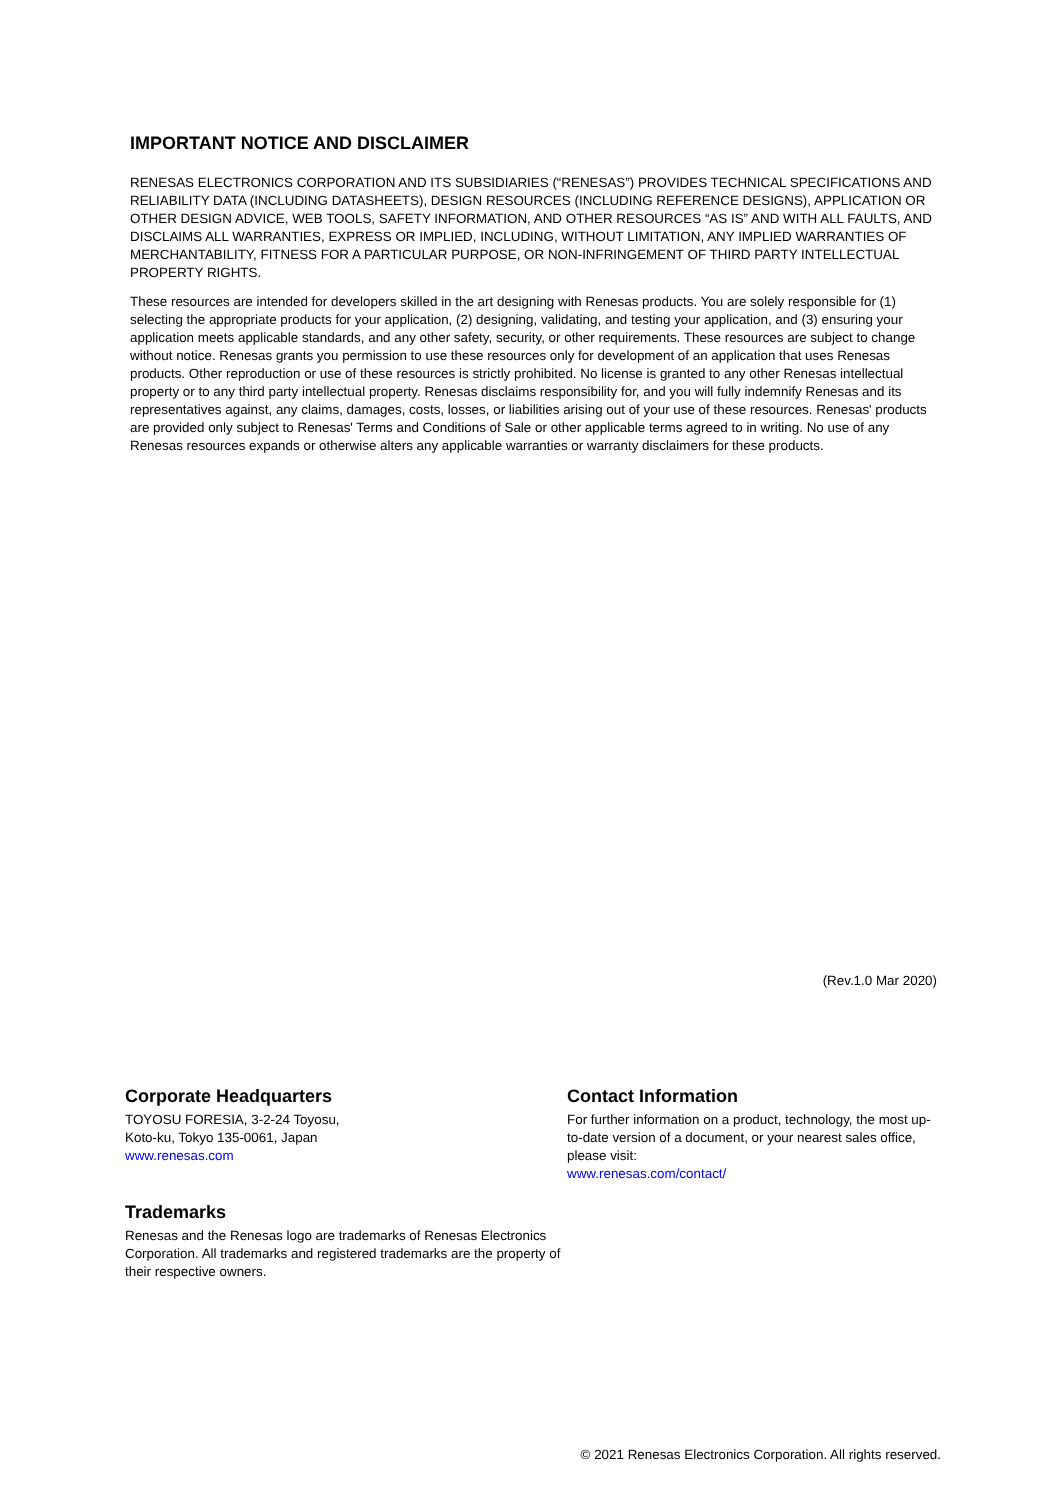IMPORTANT NOTICE AND DISCLAIMER
RENESAS ELECTRONICS CORPORATION AND ITS SUBSIDIARIES (“RENESAS”) PROVIDES TECHNICAL SPECIFICATIONS AND RELIABILITY DATA (INCLUDING DATASHEETS), DESIGN RESOURCES (INCLUDING REFERENCE DESIGNS), APPLICATION OR OTHER DESIGN ADVICE, WEB TOOLS, SAFETY INFORMATION, AND OTHER RESOURCES “AS IS” AND WITH ALL FAULTS, AND DISCLAIMS ALL WARRANTIES, EXPRESS OR IMPLIED, INCLUDING, WITHOUT LIMITATION, ANY IMPLIED WARRANTIES OF MERCHANTABILITY, FITNESS FOR A PARTICULAR PURPOSE, OR NON-INFRINGEMENT OF THIRD PARTY INTELLECTUAL PROPERTY RIGHTS.
These resources are intended for developers skilled in the art designing with Renesas products. You are solely responsible for (1) selecting the appropriate products for your application, (2) designing, validating, and testing your application, and (3) ensuring your application meets applicable standards, and any other safety, security, or other requirements. These resources are subject to change without notice. Renesas grants you permission to use these resources only for development of an application that uses Renesas products. Other reproduction or use of these resources is strictly prohibited. No license is granted to any other Renesas intellectual property or to any third party intellectual property. Renesas disclaims responsibility for, and you will fully indemnify Renesas and its representatives against, any claims, damages, costs, losses, or liabilities arising out of your use of these resources. Renesas' products are provided only subject to Renesas' Terms and Conditions of Sale or other applicable terms agreed to in writing. No use of any Renesas resources expands or otherwise alters any applicable warranties or warranty disclaimers for these products.
(Rev.1.0 Mar 2020)
Corporate Headquarters
TOYOSU FORESIA, 3-2-24 Toyosu,
Koto-ku, Tokyo 135-0061, Japan
www.renesas.com
Trademarks
Renesas and the Renesas logo are trademarks of Renesas Electronics Corporation. All trademarks and registered trademarks are the property of their respective owners.
Contact Information
For further information on a product, technology, the most up-to-date version of a document, or your nearest sales office, please visit:
www.renesas.com/contact/
© 2021 Renesas Electronics Corporation. All rights reserved.